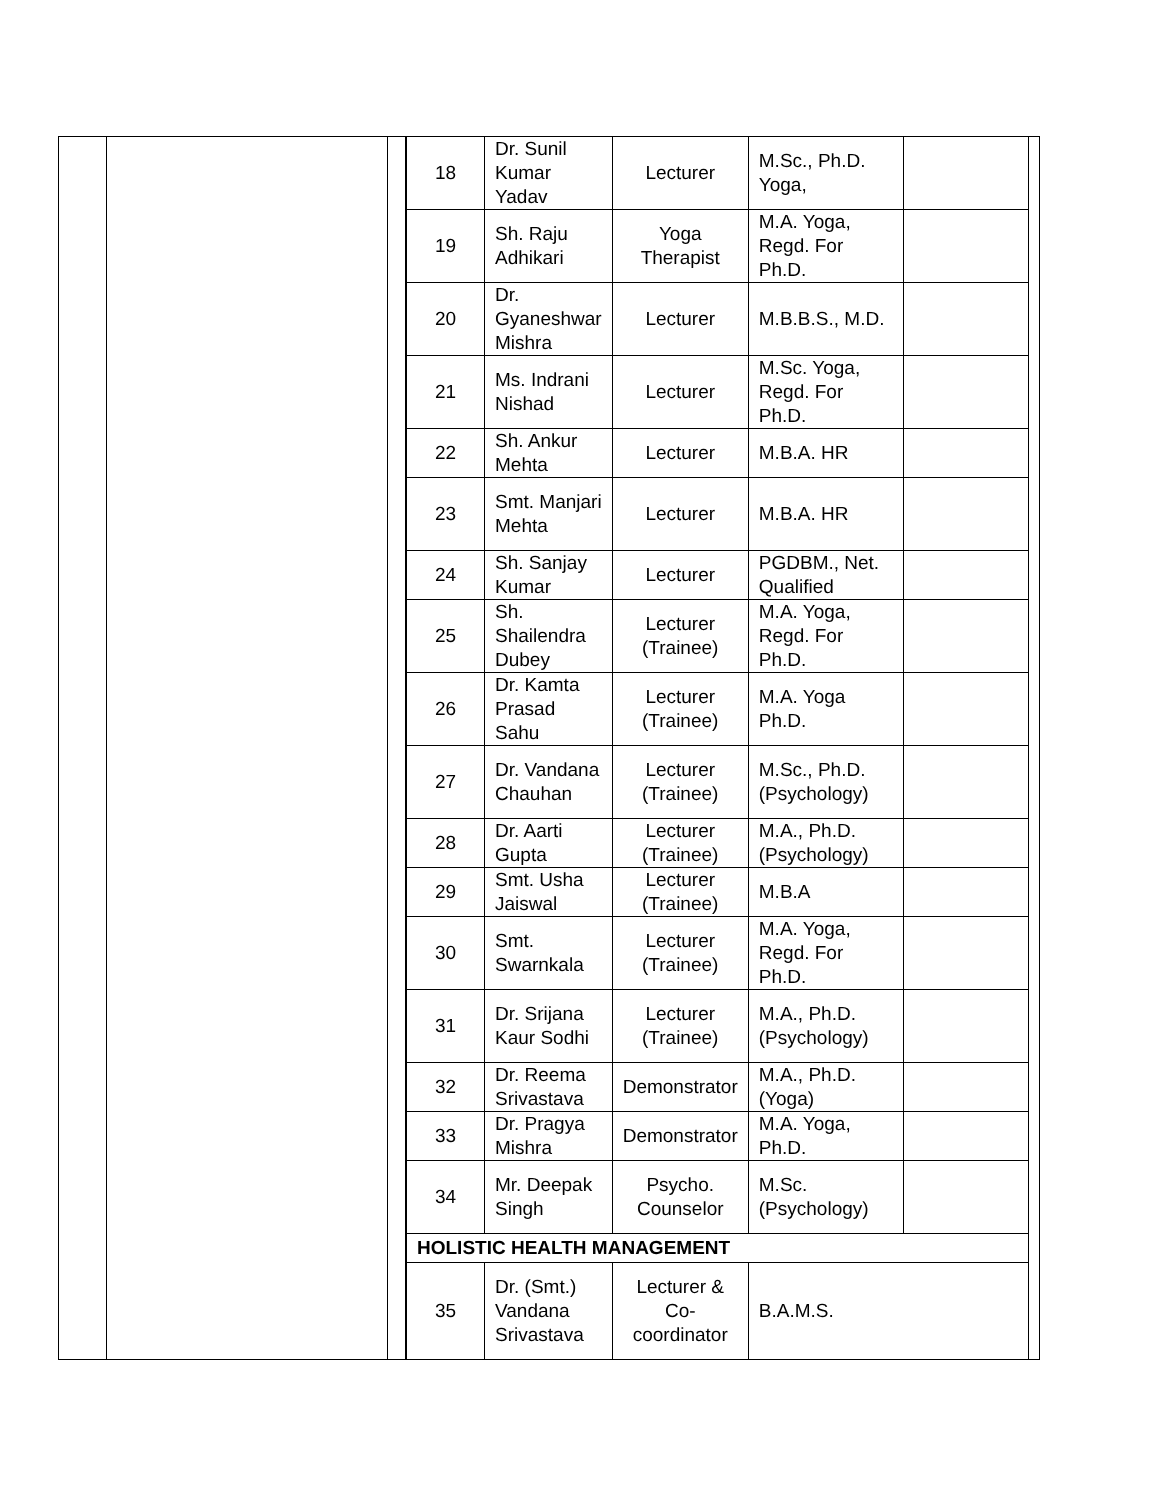| 18 | Dr. Sunil Kumar Yadav | Lecturer | M.Sc., Ph.D. Yoga, | |
| 19 | Sh. Raju Adhikari | Yoga Therapist | M.A. Yoga, Regd. For Ph.D. | |
| 20 | Dr. Gyaneshwar Mishra | Lecturer | M.B.B.S., M.D. | |
| 21 | Ms. Indrani Nishad | Lecturer | M.Sc. Yoga, Regd. For Ph.D. | |
| 22 | Sh. Ankur Mehta | Lecturer | M.B.A. HR | |
| 23 | Smt. Manjari Mehta | Lecturer | M.B.A. HR | |
| 24 | Sh. Sanjay Kumar | Lecturer | PGDBM., Net. Qualified | |
| 25 | Sh. Shailendra Dubey | Lecturer (Trainee) | M.A. Yoga, Regd. For Ph.D. | |
| 26 | Dr. Kamta Prasad Sahu | Lecturer (Trainee) | M.A. Yoga Ph.D. | |
| 27 | Dr. Vandana Chauhan | Lecturer (Trainee) | M.Sc., Ph.D. (Psychology) | |
| 28 | Dr. Aarti Gupta | Lecturer (Trainee) | M.A., Ph.D. (Psychology) | |
| 29 | Smt. Usha Jaiswal | Lecturer (Trainee) | M.B.A | |
| 30 | Smt. Swarnkala | Lecturer (Trainee) | M.A. Yoga, Regd. For Ph.D. | |
| 31 | Dr. Srijana Kaur Sodhi | Lecturer (Trainee) | M.A., Ph.D. (Psychology) | |
| 32 | Dr. Reema Srivastava | Demonstrator | M.A., Ph.D. (Yoga) | |
| 33 | Dr. Pragya Mishra | Demonstrator | M.A. Yoga, Ph.D. | |
| 34 | Mr. Deepak Singh | Psycho. Counselor | M.Sc. (Psychology) | |
| HOLISTIC HEALTH MANAGEMENT | | | | |
| 35 | Dr. (Smt.) Vandana Srivastava | Lecturer & Co-coordinator | B.A.M.S. | |